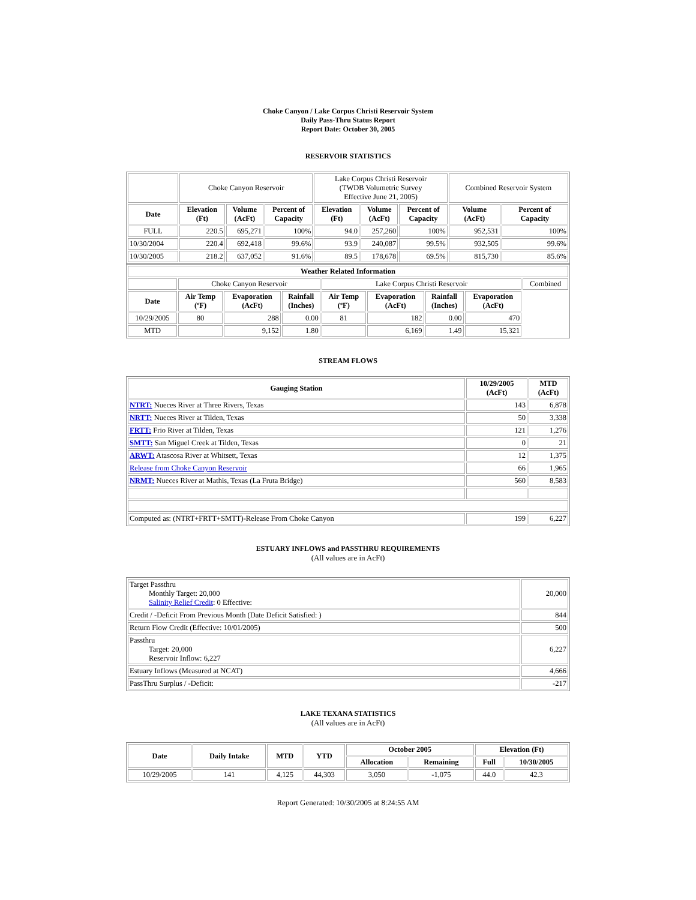Choke Canyon / Lake Corpus Christi Reservoir System
Daily Pass-Thru Status Report
Report Date: October 30, 2005
RESERVOIR STATISTICS
| | Choke Canyon Reservoir | | | Lake Corpus Christi Reservoir (TWDB Volumetric Survey Effective June 21, 2005) | | | Combined Reservoir System | |
| Date | Elevation (Ft) | Volume (AcFt) | Percent of Capacity | Elevation (Ft) | Volume (AcFt) | Percent of Capacity | Volume (AcFt) | Percent of Capacity |
| FULL | 220.5 | 695,271 | 100% | 94.0 | 257,260 | 100% | 952,531 | 100% |
| 10/30/2004 | 220.4 | 692,418 | 99.6% | 93.9 | 240,087 | 99.5% | 932,505 | 99.6% |
| 10/30/2005 | 218.2 | 637,052 | 91.6% | 89.5 | 178,678 | 69.5% | 815,730 | 85.6% |
| Weather Related Information | | | | | | | | |
| --- | --- | --- | --- | --- | --- | --- | --- | --- |
| | Choke Canyon Reservoir | | | Lake Corpus Christi Reservoir | | | | Combined |
| Date | Air Temp (ºF) | Evaporation (AcFt) | Rainfall (Inches) | Air Temp (ºF) | Evaporation (AcFt) | Rainfall (Inches) | Evaporation (AcFt) | |
| 10/29/2005 | 80 | 288 | 0.00 | 81 | 182 | 0.00 | 470 | |
| MTD | | 9,152 | 1.80 | | 6,169 | 1.49 | 15,321 | |
STREAM FLOWS
| Gauging Station | 10/29/2005 (AcFt) | MTD (AcFt) |
| --- | --- | --- |
| NTRT: Nueces River at Three Rivers, Texas | 143 | 6,878 |
| NRTT: Nueces River at Tilden, Texas | 50 | 3,338 |
| FRTT: Frio River at Tilden, Texas | 121 | 1,276 |
| SMTT: San Miguel Creek at Tilden, Texas | 0 | 21 |
| ARWT: Atascosa River at Whitsett, Texas | 12 | 1,375 |
| Release from Choke Canyon Reservoir | 66 | 1,965 |
| NRMT: Nueces River at Mathis, Texas (La Fruta Bridge) | 560 | 8,583 |
| Computed as: (NTRT+FRTT+SMTT)-Release From Choke Canyon | 199 | 6,227 |
ESTUARY INFLOWS and PASSTHRU REQUIREMENTS
(All values are in AcFt)
| Target Passthru Monthly Target: 20,000 Salinity Relief Credit : 0 Effective: | 20,000 |
| Credit / -Deficit From Previous Month (Date Deficit Satisfied: ) | 844 |
| Return Flow Credit (Effective: 10/01/2005) | 500 |
| Passthru Target: 20,000 Reservoir Inflow: 6,227 | 6,227 |
| Estuary Inflows (Measured at NCAT) | 4,666 |
| PassThru Surplus / -Deficit: | -217 |
LAKE TEXANA STATISTICS
(All values are in AcFt)
| Date | Daily Intake | MTD | YTD | October 2005 | | Elevation (Ft) | |
| --- | --- | --- | --- | --- | --- | --- | --- |
| | | | | Allocation | Remaining | Full | 10/30/2005 |
| 10/29/2005 | 141 | 4,125 | 44,303 | 3,050 | -1,075 | 44.0 | 42.3 |
Report Generated: 10/30/2005 at 8:24:55 AM